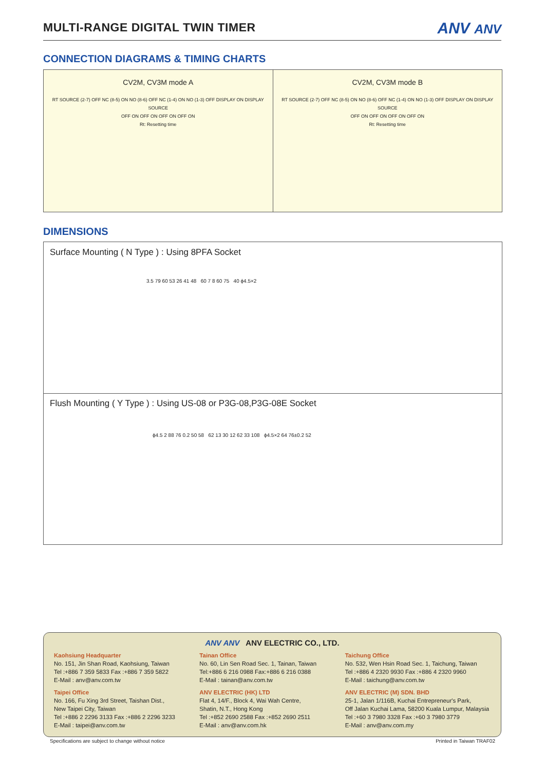MULTI-RANGE DIGITAL TWIN TIMER
ANV ANV
CONNECTION DIAGRAMS & TIMING CHARTS
CV2M, CV3M mode A
RT SOURCE (2-7) OFF NC (8-5) ON NO (8-6) OFF NC (1-4) ON NO (1-3) OFF DISPLAY ON DISPLAY SOURCE
OFF ON OFF ON OFF ON OFF ON
Rt: Resetting time
CV2M, CV3M mode B
RT SOURCE (2-7) OFF NC (8-5) ON NO (8-6) OFF NC (1-4) ON NO (1-3) OFF DISPLAY ON DISPLAY SOURCE
OFF ON OFF ON OFF ON OFF ON
Rt: Resetting time
DIMENSIONS
Surface Mounting ( N Type ) : Using 8PFA Socket
3.5 79 60 53 26 41 48 60 7 8 60 75 40 ϕ4.5×2
Flush Mounting ( Y Type ) : Using US-08 or P3G-08,P3G-08E Socket
ϕ4.5 2 88 76 0.2 50 58 62 13 30 12 62 33 108 ϕ4.5×2 64 76±0.2 52
ANV ANV ANV ELECTRIC CO., LTD.
Kaohsiung Headquarter
No. 151, Jin Shan Road, Kaohsiung, Taiwan
Tel :+886 7 359 5833 Fax :+886 7 359 5822
E-Mail : anv@anv.com.tw
Taipei Office
No. 166, Fu Xing 3rd Street, Taishan Dist.,
New Taipei City, Taiwan
Tel :+886 2 2296 3133 Fax :+886 2 2296 3233
E-Mail : taipei@anv.com.tw
Tainan Office
No. 60, Lin Sen Road Sec. 1, Tainan, Taiwan
Tel:+886 6 216 0988 Fax:+886 6 216 0388
E-Mail : tainan@anv.com.tw
ANV ELECTRIC (HK) LTD
Flat 4, 14/F., Block 4, Wai Wah Centre,
Shatin, N.T., Hong Kong
Tel :+852 2690 2588 Fax :+852 2690 2511
E-Mail : anv@anv.com.hk
Taichung Office
No. 532, Wen Hsin Road Sec. 1, Taichung, Taiwan
Tel :+886 4 2320 9930 Fax :+886 4 2320 9960
E-Mail : taichung@anv.com.tw
ANV ELECTRIC (M) SDN. BHD
25-1, Jalan 1/116B, Kuchai Entrepreneur's Park,
Off Jalan Kuchai Lama, 58200 Kuala Lumpur, Malaysia
Tel :+60 3 7980 3328 Fax :+60 3 7980 3779
E-Mail : anv@anv.com.my
Specifications are subject to change without notice Printed in Taiwan TRAF02